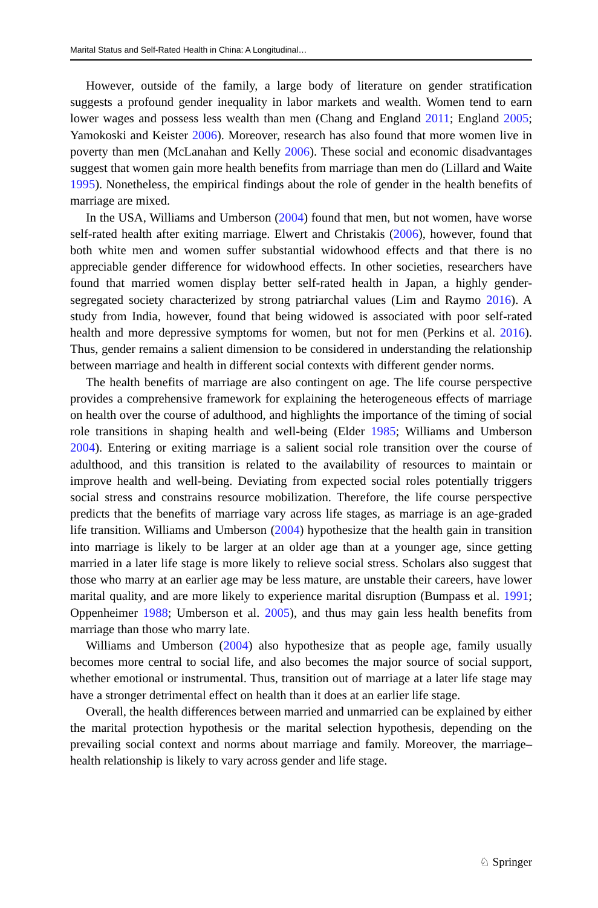Marital Status and Self-Rated Health in China: A Longitudinal…
However, outside of the family, a large body of literature on gender stratification suggests a profound gender inequality in labor markets and wealth. Women tend to earn lower wages and possess less wealth than men (Chang and England 2011; England 2005; Yamokoski and Keister 2006). Moreover, research has also found that more women live in poverty than men (McLanahan and Kelly 2006). These social and economic disadvantages suggest that women gain more health benefits from marriage than men do (Lillard and Waite 1995). Nonetheless, the empirical findings about the role of gender in the health benefits of marriage are mixed.
In the USA, Williams and Umberson (2004) found that men, but not women, have worse self-rated health after exiting marriage. Elwert and Christakis (2006), however, found that both white men and women suffer substantial widowhood effects and that there is no appreciable gender difference for widowhood effects. In other societies, researchers have found that married women display better self-rated health in Japan, a highly gender-segregated society characterized by strong patriarchal values (Lim and Raymo 2016). A study from India, however, found that being widowed is associated with poor self-rated health and more depressive symptoms for women, but not for men (Perkins et al. 2016). Thus, gender remains a salient dimension to be considered in understanding the relationship between marriage and health in different social contexts with different gender norms.
The health benefits of marriage are also contingent on age. The life course perspective provides a comprehensive framework for explaining the heterogeneous effects of marriage on health over the course of adulthood, and highlights the importance of the timing of social role transitions in shaping health and well-being (Elder 1985; Williams and Umberson 2004). Entering or exiting marriage is a salient social role transition over the course of adulthood, and this transition is related to the availability of resources to maintain or improve health and well-being. Deviating from expected social roles potentially triggers social stress and constrains resource mobilization. Therefore, the life course perspective predicts that the benefits of marriage vary across life stages, as marriage is an age-graded life transition. Williams and Umberson (2004) hypothesize that the health gain in transition into marriage is likely to be larger at an older age than at a younger age, since getting married in a later life stage is more likely to relieve social stress. Scholars also suggest that those who marry at an earlier age may be less mature, are unstable their careers, have lower marital quality, and are more likely to experience marital disruption (Bumpass et al. 1991; Oppenheimer 1988; Umberson et al. 2005), and thus may gain less health benefits from marriage than those who marry late.
Williams and Umberson (2004) also hypothesize that as people age, family usually becomes more central to social life, and also becomes the major source of social support, whether emotional or instrumental. Thus, transition out of marriage at a later life stage may have a stronger detrimental effect on health than it does at an earlier life stage.
Overall, the health differences between married and unmarried can be explained by either the marital protection hypothesis or the marital selection hypothesis, depending on the prevailing social context and norms about marriage and family. Moreover, the marriage–health relationship is likely to vary across gender and life stage.
♘ Springer